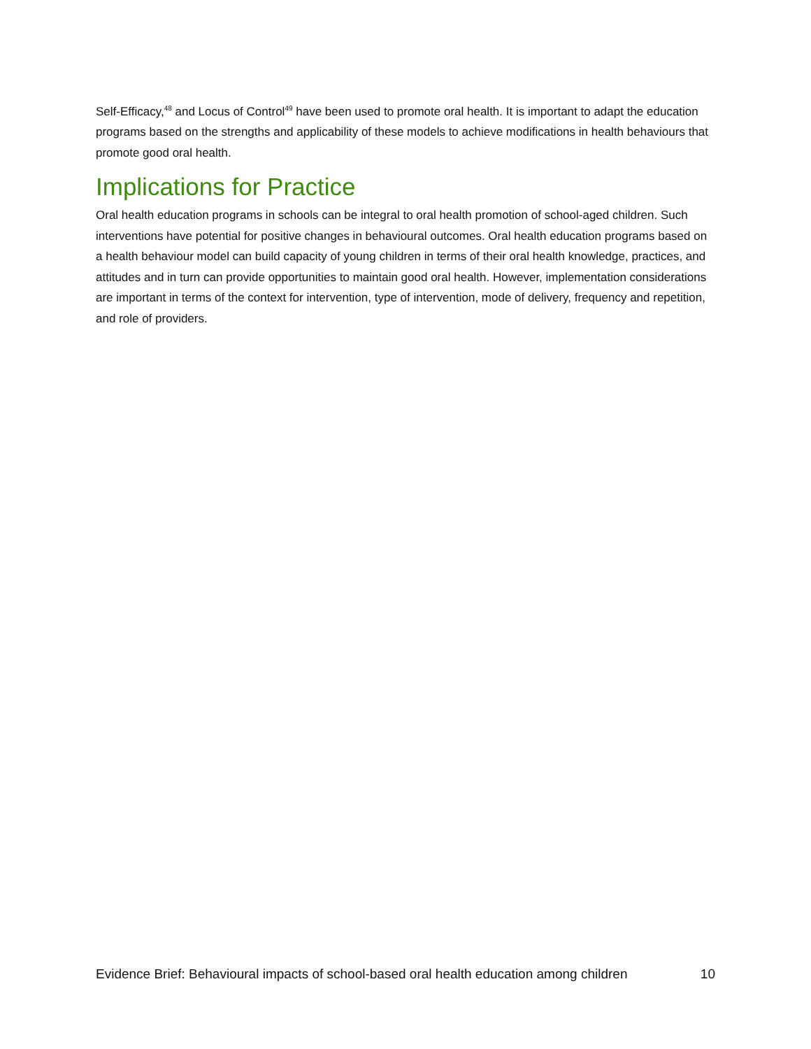Self-Efficacy,<sup>48</sup> and Locus of Control<sup>49</sup> have been used to promote oral health. It is important to adapt the education programs based on the strengths and applicability of these models to achieve modifications in health behaviours that promote good oral health.
Implications for Practice
Oral health education programs in schools can be integral to oral health promotion of school-aged children. Such interventions have potential for positive changes in behavioural outcomes. Oral health education programs based on a health behaviour model can build capacity of young children in terms of their oral health knowledge, practices, and attitudes and in turn can provide opportunities to maintain good oral health. However, implementation considerations are important in terms of the context for intervention, type of intervention, mode of delivery, frequency and repetition, and role of providers.
Evidence Brief: Behavioural impacts of school-based oral health education among children 10